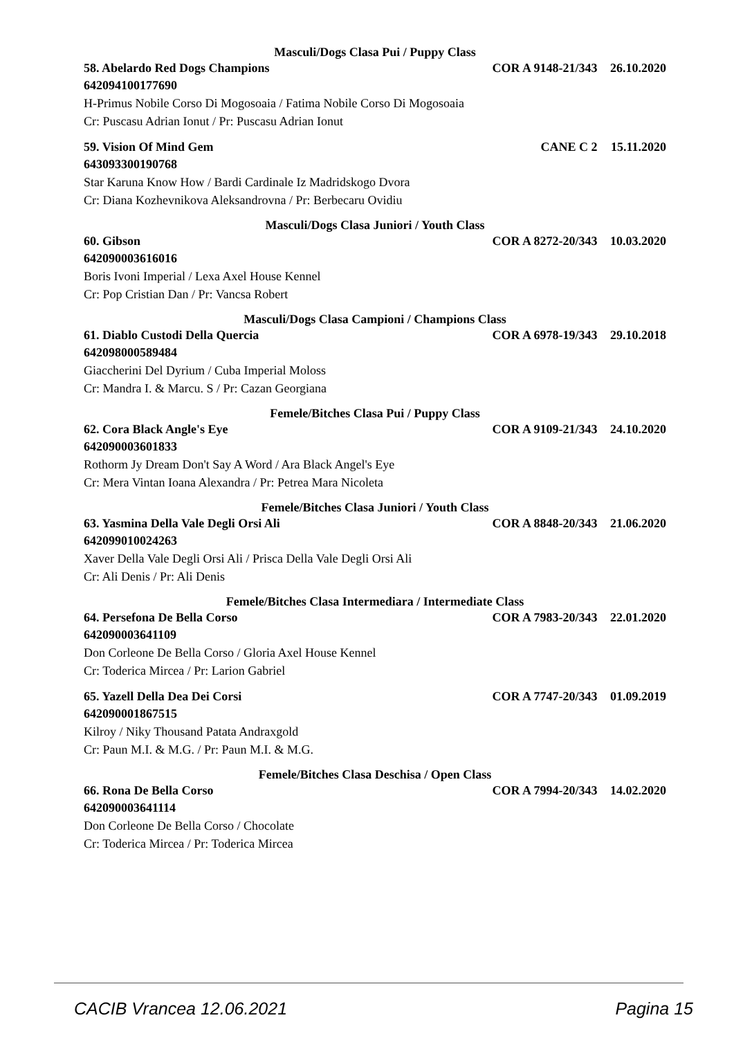Masculi/Dogs Clasa Pui / Puppy Class
58. Abelardo Red Dogs Champions COR A 9148-21/343 26.10.2020
642094100177690
H-Primus Nobile Corso Di Mogosoaia / Fatima Nobile Corso Di Mogosoaia
Cr: Puscasu Adrian Ionut / Pr: Puscasu Adrian Ionut
59. Vision Of Mind Gem CANE C 2 15.11.2020
643093300190768
Star Karuna Know How / Bardi Cardinale Iz Madridskogo Dvora
Cr: Diana Kozhevnikova Aleksandrovna / Pr: Berbecaru Ovidiu
Masculi/Dogs Clasa Juniori / Youth Class
60. Gibson COR A 8272-20/343 10.03.2020
642090003616016
Boris Ivoni Imperial / Lexa Axel House Kennel
Cr: Pop Cristian Dan / Pr: Vancsa Robert
Masculi/Dogs Clasa Campioni / Champions Class
61. Diablo Custodi Della Quercia COR A 6978-19/343 29.10.2018
642098000589484
Giaccherini Del Dyrium / Cuba Imperial Moloss
Cr: Mandra I. & Marcu. S / Pr: Cazan Georgiana
Femele/Bitches Clasa Pui / Puppy Class
62. Cora Black Angle's Eye COR A 9109-21/343 24.10.2020
642090003601833
Rothorm Jy Dream Don't Say A Word / Ara Black Angel's Eye
Cr: Mera Vintan Ioana Alexandra / Pr: Petrea Mara Nicoleta
Femele/Bitches Clasa Juniori / Youth Class
63. Yasmina Della Vale Degli Orsi Ali COR A 8848-20/343 21.06.2020
642099010024263
Xaver Della Vale Degli Orsi Ali / Prisca Della Vale Degli Orsi Ali
Cr: Ali Denis / Pr: Ali Denis
Femele/Bitches Clasa Intermediara / Intermediate Class
64. Persefona De Bella Corso COR A 7983-20/343 22.01.2020
642090003641109
Don Corleone De Bella Corso / Gloria Axel House Kennel
Cr: Toderica Mircea / Pr: Larion Gabriel
65. Yazell Della Dea Dei Corsi COR A 7747-20/343 01.09.2019
642090001867515
Kilroy / Niky Thousand Patata Andraxgold
Cr: Paun M.I. & M.G. / Pr: Paun M.I. & M.G.
Femele/Bitches Clasa Deschisa / Open Class
66. Rona De Bella Corso COR A 7994-20/343 14.02.2020
642090003641114
Don Corleone De Bella Corso / Chocolate
Cr: Toderica Mircea / Pr: Toderica Mircea
CACIB Vrancea 12.06.2021 Pagina 15